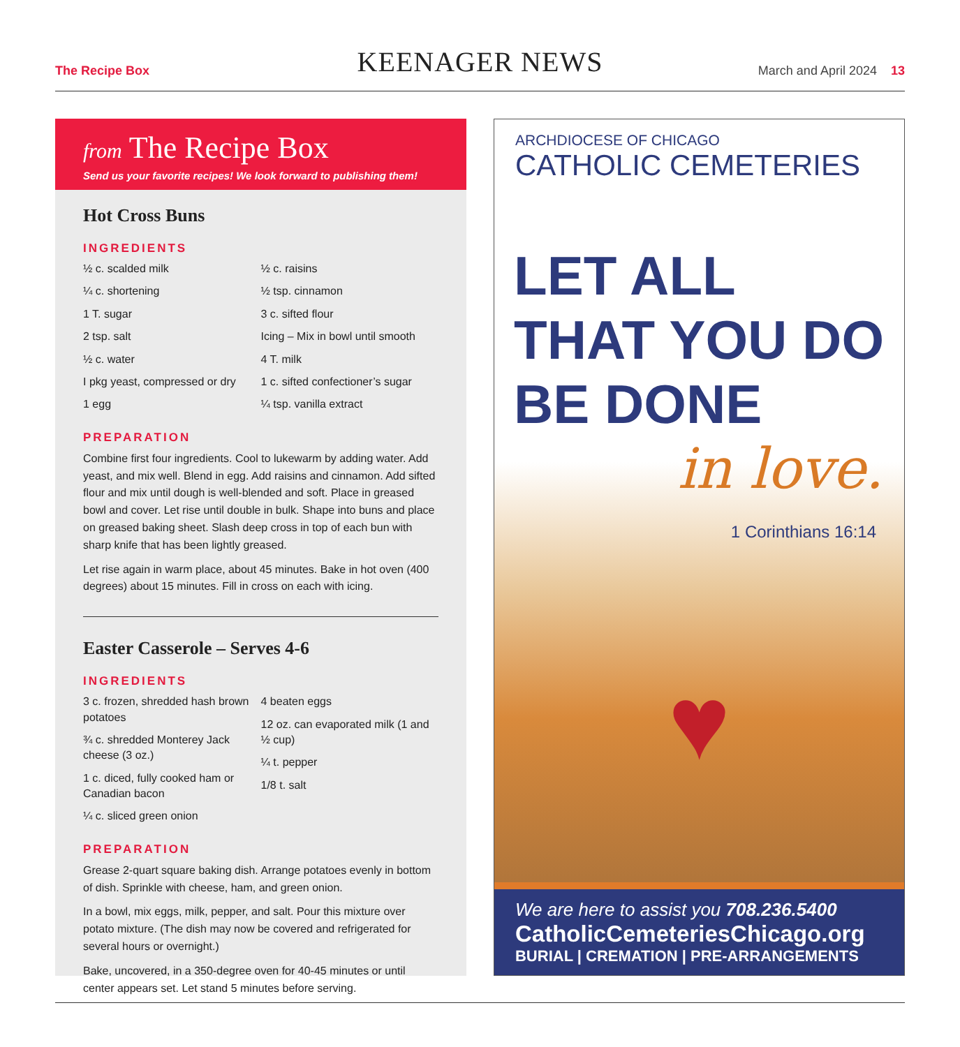The Recipe Box
KEENAGER NEWS
March and April 2024 13
from The Recipe Box
Send us your favorite recipes! We look forward to publishing them!
Hot Cross Buns
INGREDIENTS
½ c. scalded milk
¼ c. shortening
1 T. sugar
2 tsp. salt
½ c. water
I pkg yeast, compressed or dry
1 egg
½ c. raisins
½ tsp. cinnamon
3 c. sifted flour
Icing – Mix in bowl until smooth
4 T. milk
1 c. sifted confectioner’s sugar
¼ tsp. vanilla extract
PREPARATION
Combine first four ingredients. Cool to lukewarm by adding water. Add yeast, and mix well. Blend in egg. Add raisins and cinnamon. Add sifted flour and mix until dough is well-blended and soft. Place in greased bowl and cover. Let rise until double in bulk. Shape into buns and place on greased baking sheet. Slash deep cross in top of each bun with sharp knife that has been lightly greased.
Let rise again in warm place, about 45 minutes. Bake in hot oven (400 degrees) about 15 minutes. Fill in cross on each with icing.
Easter Casserole – Serves 4-6
INGREDIENTS
3 c. frozen, shredded hash brown potatoes
¾ c. shredded Monterey Jack cheese (3 oz.)
1 c. diced, fully cooked ham or Canadian bacon
¼ c. sliced green onion
4 beaten eggs
12 oz. can evaporated milk (1 and ½ cup)
¼ t. pepper
1/8 t. salt
PREPARATION
Grease 2-quart square baking dish. Arrange potatoes evenly in bottom of dish. Sprinkle with cheese, ham, and green onion.
In a bowl, mix eggs, milk, pepper, and salt. Pour this mixture over potato mixture. (The dish may now be covered and refrigerated for several hours or overnight.)
Bake, uncovered, in a 350-degree oven for 40-45 minutes or until center appears set. Let stand 5 minutes before serving.
ARCHDIOCESE OF CHICAGO
CATHOLIC CEMETERIES
LET ALL
THAT YOU DO
BE DONE
in love.
1 Corinthians 16:14
♥
We are here to assist you 708.236.5400
CatholicCemeteriesChicago.org
BURIAL | CREMATION | PRE-ARRANGEMENTS